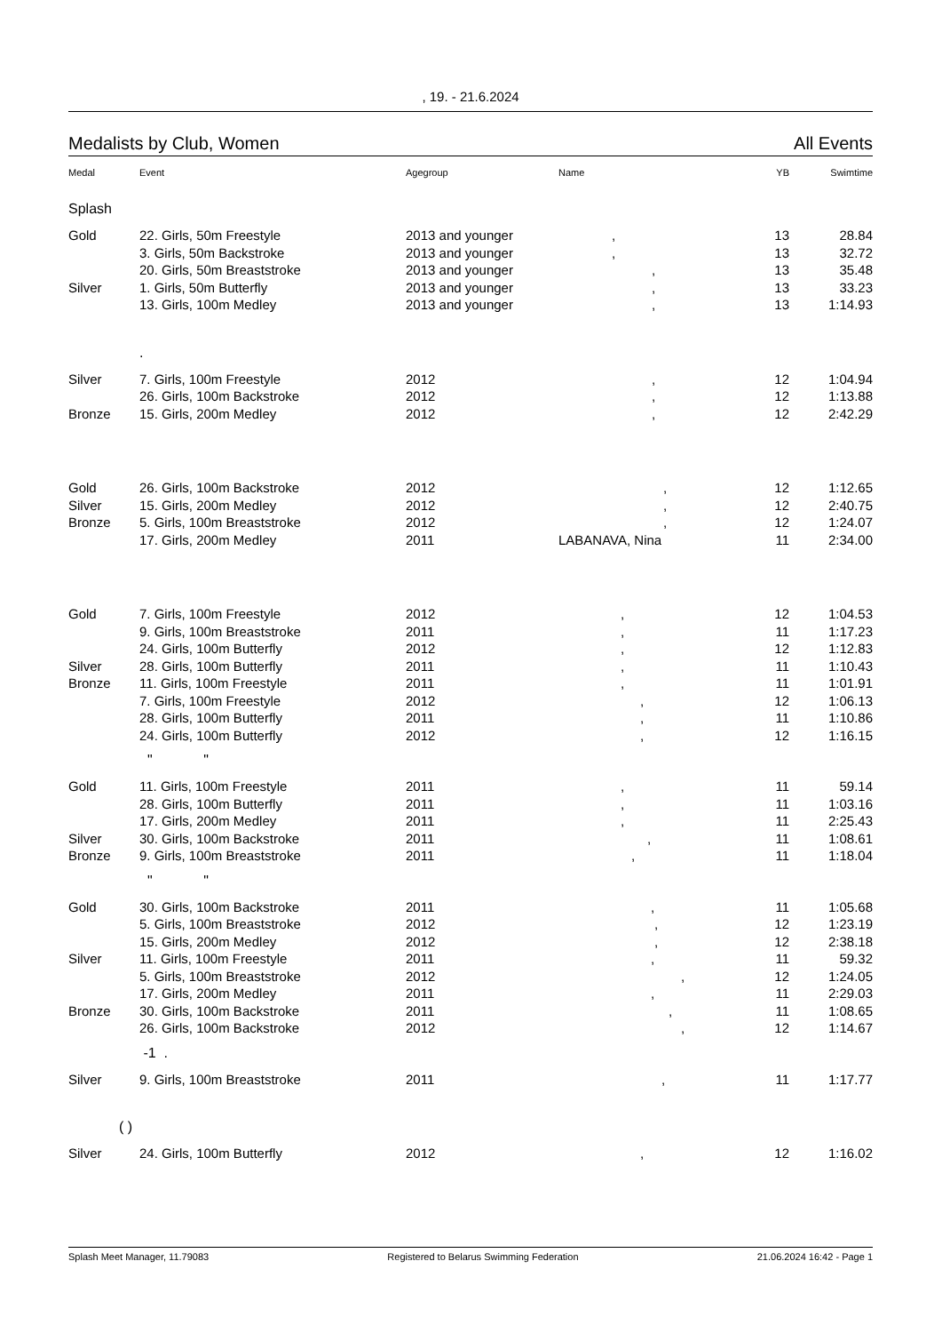, 19. - 21.6.2024
Medalists by Club, Women All Events
| Medal | Event | Agegroup | Name | YB | Swimtime |
| --- | --- | --- | --- | --- | --- |
| Splash | | | | | |
| Gold | 22. Girls, 50m Freestyle | 2013 and younger | , | 13 | 28.84 |
| | 3. Girls, 50m Backstroke | 2013 and younger | , | 13 | 32.72 |
| | 20. Girls, 50m Breaststroke | 2013 and younger | , | 13 | 35.48 |
| Silver | 1. Girls, 50m Butterfly | 2013 and younger | , | 13 | 33.23 |
| | 13. Girls, 100m Medley | 2013 and younger | , | 13 | 1:14.93 |
| | . | | | | |
| Silver | 7. Girls, 100m Freestyle | 2012 | , | 12 | 1:04.94 |
| | 26. Girls, 100m Backstroke | 2012 | , | 12 | 1:13.88 |
| Bronze | 15. Girls, 200m Medley | 2012 | , | 12 | 2:42.29 |
| Gold | 26. Girls, 100m Backstroke | 2012 | , | 12 | 1:12.65 |
| Silver | 15. Girls, 200m Medley | 2012 | , | 12 | 2:40.75 |
| Bronze | 5. Girls, 100m Breaststroke | 2012 | , | 12 | 1:24.07 |
| | 17. Girls, 200m Medley | 2011 | LABANAVA, Nina | 11 | 2:34.00 |
| Gold | 7. Girls, 100m Freestyle | 2012 | , | 12 | 1:04.53 |
| | 9. Girls, 100m Breaststroke | 2011 | , | 11 | 1:17.23 |
| | 24. Girls, 100m Butterfly | 2012 | , | 12 | 1:12.83 |
| Silver | 28. Girls, 100m Butterfly | 2011 | , | 11 | 1:10.43 |
| Bronze | 11. Girls, 100m Freestyle | 2011 | , | 11 | 1:01.91 |
| | 7. Girls, 100m Freestyle | 2012 | , | 12 | 1:06.13 |
| | 28. Girls, 100m Butterfly | 2011 | , | 11 | 1:10.86 |
| | 24. Girls, 100m Butterfly | 2012 | , | 12 | 1:16.15 |
| | " " | | | | |
| Gold | 11. Girls, 100m Freestyle | 2011 | , | 11 | 59.14 |
| | 28. Girls, 100m Butterfly | 2011 | , | 11 | 1:03.16 |
| | 17. Girls, 200m Medley | 2011 | , | 11 | 2:25.43 |
| Silver | 30. Girls, 100m Backstroke | 2011 | , | 11 | 1:08.61 |
| Bronze | 9. Girls, 100m Breaststroke | 2011 | , | 11 | 1:18.04 |
| | " " | | | | |
| Gold | 30. Girls, 100m Backstroke | 2011 | , | 11 | 1:05.68 |
| | 5. Girls, 100m Breaststroke | 2012 | , | 12 | 1:23.19 |
| | 15. Girls, 200m Medley | 2012 | , | 12 | 2:38.18 |
| Silver | 11. Girls, 100m Freestyle | 2011 | , | 11 | 59.32 |
| | 5. Girls, 100m Breaststroke | 2012 | , | 12 | 1:24.05 |
| | 17. Girls, 200m Medley | 2011 | , | 11 | 2:29.03 |
| Bronze | 30. Girls, 100m Backstroke | 2011 | , | 11 | 1:08.65 |
| | 26. Girls, 100m Backstroke | 2012 | , | 12 | 1:14.67 |
| | -1 . | | | | |
| Silver | 9. Girls, 100m Breaststroke | 2011 | , | 11 | 1:17.77 |
| ( ) | | | | | |
| Silver | 24. Girls, 100m Butterfly | 2012 | , | 12 | 1:16.02 |
Splash Meet Manager, 11.79083 Registered to Belarus Swimming Federation 21.06.2024 16:42 - Page 1